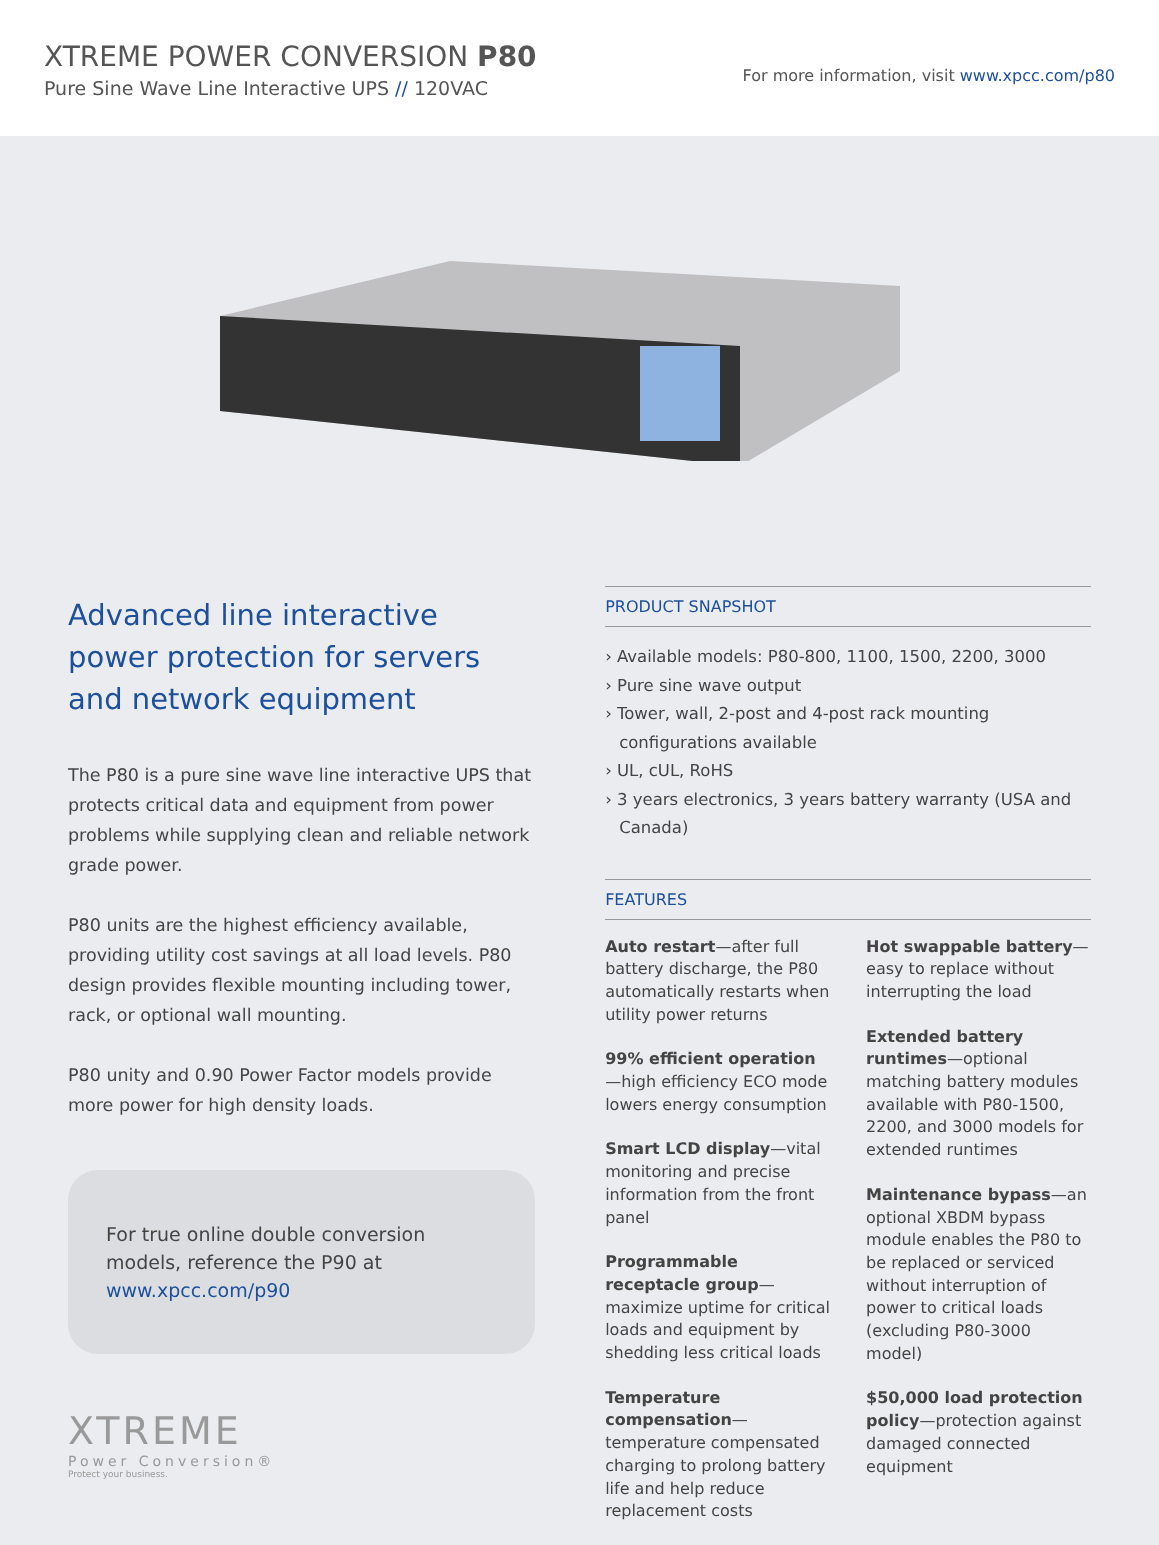XTREME POWER CONVERSION P80
Pure Sine Wave Line Interactive UPS // 120VAC
For more information, visit www.xpcc.com/p80
Advanced line interactive power protection for servers and network equipment
The P80 is a pure sine wave line interactive UPS that protects critical data and equipment from power problems while supplying clean and reliable network grade power.
P80 units are the highest efficiency available, providing utility cost savings at all load levels. P80 design provides flexible mounting including tower, rack, or optional wall mounting.
P80 unity and 0.90 Power Factor models provide more power for high density loads.
For true online double conversion models, reference the P90 at www.xpcc.com/p90
XTREME
Power Conversion®
Protect your business.
PRODUCT SNAPSHOT
› Available models: P80-800, 1100, 1500, 2200, 3000
› Pure sine wave output
› Tower, wall, 2-post and 4-post rack mounting configurations available
› UL, cUL, RoHS
› 3 years electronics, 3 years battery warranty (USA and Canada)
FEATURES
Auto restart—after full battery discharge, the P80 automatically restarts when utility power returns
99% efficient operation—high efficiency ECO mode lowers energy consumption
Smart LCD display—vital monitoring and precise information from the front panel
Programmable receptacle group—maximize uptime for critical loads and equipment by shedding less critical loads
Temperature compensation—temperature compensated charging to prolong battery life and help reduce replacement costs
Hot swappable battery—easy to replace without interrupting the load
Extended battery runtimes—optional matching battery modules available with P80-1500, 2200, and 3000 models for extended runtimes
Maintenance bypass—an optional XBDM bypass module enables the P80 to be replaced or serviced without interruption of power to critical loads (excluding P80-3000 model)
$50,000 load protection policy—protection against damaged connected equipment